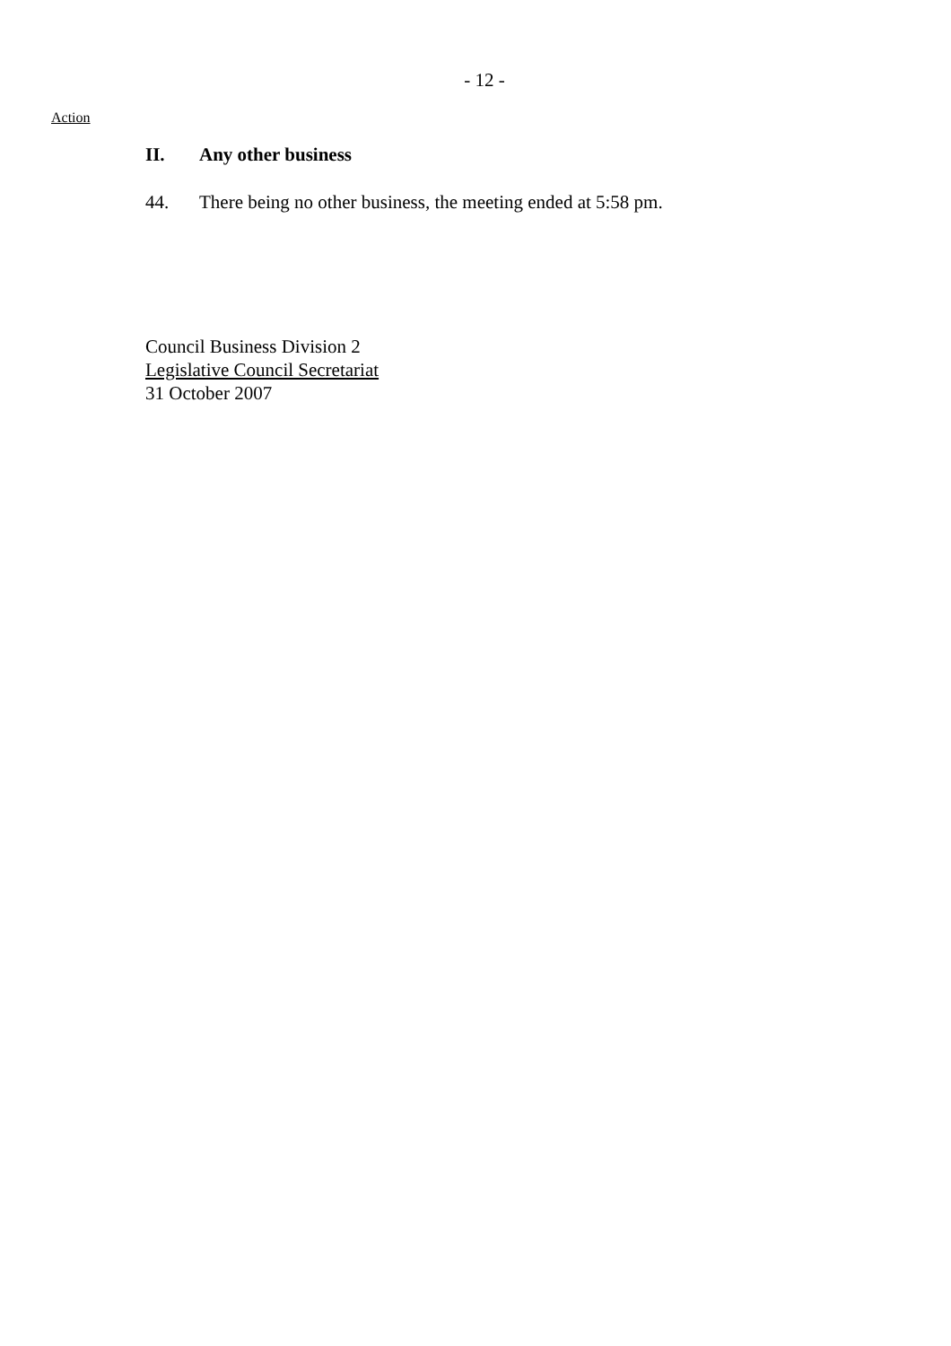- 12 -
Action
II. Any other business
44. There being no other business, the meeting ended at 5:58 pm.
Council Business Division 2
Legislative Council Secretariat
31 October 2007